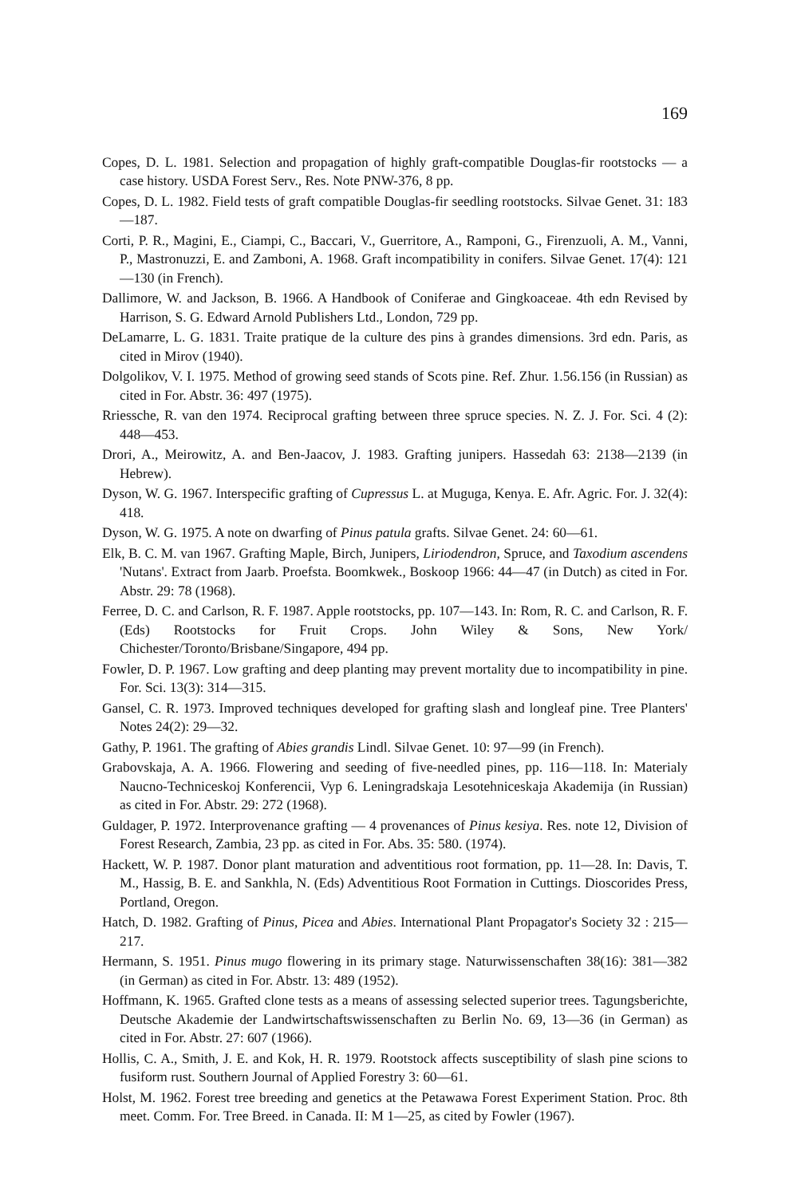169
Copes, D. L. 1981. Selection and propagation of highly graft-compatible Douglas-fir rootstocks — a case history. USDA Forest Serv., Res. Note PNW-376, 8 pp.
Copes, D. L. 1982. Field tests of graft compatible Douglas-fir seedling rootstocks. Silvae Genet. 31: 183—187.
Corti, P. R., Magini, E., Ciampi, C., Baccari, V., Guerritore, A., Ramponi, G., Firenzuoli, A. M., Vanni, P., Mastronuzzi, E. and Zamboni, A. 1968. Graft incompatibility in conifers. Silvae Genet. 17(4): 121—130 (in French).
Dallimore, W. and Jackson, B. 1966. A Handbook of Coniferae and Gingkoaceae. 4th edn Revised by Harrison, S. G. Edward Arnold Publishers Ltd., London, 729 pp.
DeLamarre, L. G. 1831. Traite pratique de la culture des pins à grandes dimensions. 3rd edn. Paris, as cited in Mirov (1940).
Dolgolikov, V. I. 1975. Method of growing seed stands of Scots pine. Ref. Zhur. 1.56.156 (in Russian) as cited in For. Abstr. 36: 497 (1975).
Rriessche, R. van den 1974. Reciprocal grafting between three spruce species. N. Z. J. For. Sci. 4 (2): 448—453.
Drori, A., Meirowitz, A. and Ben-Jaacov, J. 1983. Grafting junipers. Hassedah 63: 2138—2139 (in Hebrew).
Dyson, W. G. 1967. Interspecific grafting of Cupressus L. at Muguga, Kenya. E. Afr. Agric. For. J. 32(4): 418.
Dyson, W. G. 1975. A note on dwarfing of Pinus patula grafts. Silvae Genet. 24: 60—61.
Elk, B. C. M. van 1967. Grafting Maple, Birch, Junipers, Liriodendron, Spruce, and Taxodium ascendens 'Nutans'. Extract from Jaarb. Proefsta. Boomkwek., Boskoop 1966: 44—47 (in Dutch) as cited in For. Abstr. 29: 78 (1968).
Ferree, D. C. and Carlson, R. F. 1987. Apple rootstocks, pp. 107—143. In: Rom, R. C. and Carlson, R. F. (Eds) Rootstocks for Fruit Crops. John Wiley & Sons, New York/ Chichester/Toronto/Brisbane/Singapore, 494 pp.
Fowler, D. P. 1967. Low grafting and deep planting may prevent mortality due to incompatibility in pine. For. Sci. 13(3): 314—315.
Gansel, C. R. 1973. Improved techniques developed for grafting slash and longleaf pine. Tree Planters' Notes 24(2): 29—32.
Gathy, P. 1961. The grafting of Abies grandis Lindl. Silvae Genet. 10: 97—99 (in French).
Grabovskaja, A. A. 1966. Flowering and seeding of five-needled pines, pp. 116—118. In: Materialy Naucno-Techniceskoj Konferencii, Vyp 6. Leningradskaja Lesotehniceskaja Akademija (in Russian) as cited in For. Abstr. 29: 272 (1968).
Guldager, P. 1972. Interprovenance grafting — 4 provenances of Pinus kesiya. Res. note 12, Division of Forest Research, Zambia, 23 pp. as cited in For. Abs. 35: 580. (1974).
Hackett, W. P. 1987. Donor plant maturation and adventitious root formation, pp. 11—28. In: Davis, T. M., Hassig, B. E. and Sankhla, N. (Eds) Adventitious Root Formation in Cuttings. Dioscorides Press, Portland, Oregon.
Hatch, D. 1982. Grafting of Pinus, Picea and Abies. International Plant Propagator's Society 32 : 215—217.
Hermann, S. 1951. Pinus mugo flowering in its primary stage. Naturwissenschaften 38(16): 381—382 (in German) as cited in For. Abstr. 13: 489 (1952).
Hoffmann, K. 1965. Grafted clone tests as a means of assessing selected superior trees. Tagungsberichte, Deutsche Akademie der Landwirtschaftswissenschaften zu Berlin No. 69, 13—36 (in German) as cited in For. Abstr. 27: 607 (1966).
Hollis, C. A., Smith, J. E. and Kok, H. R. 1979. Rootstock affects susceptibility of slash pine scions to fusiform rust. Southern Journal of Applied Forestry 3: 60—61.
Holst, M. 1962. Forest tree breeding and genetics at the Petawawa Forest Experiment Station. Proc. 8th meet. Comm. For. Tree Breed. in Canada. II: M 1—25, as cited by Fowler (1967).